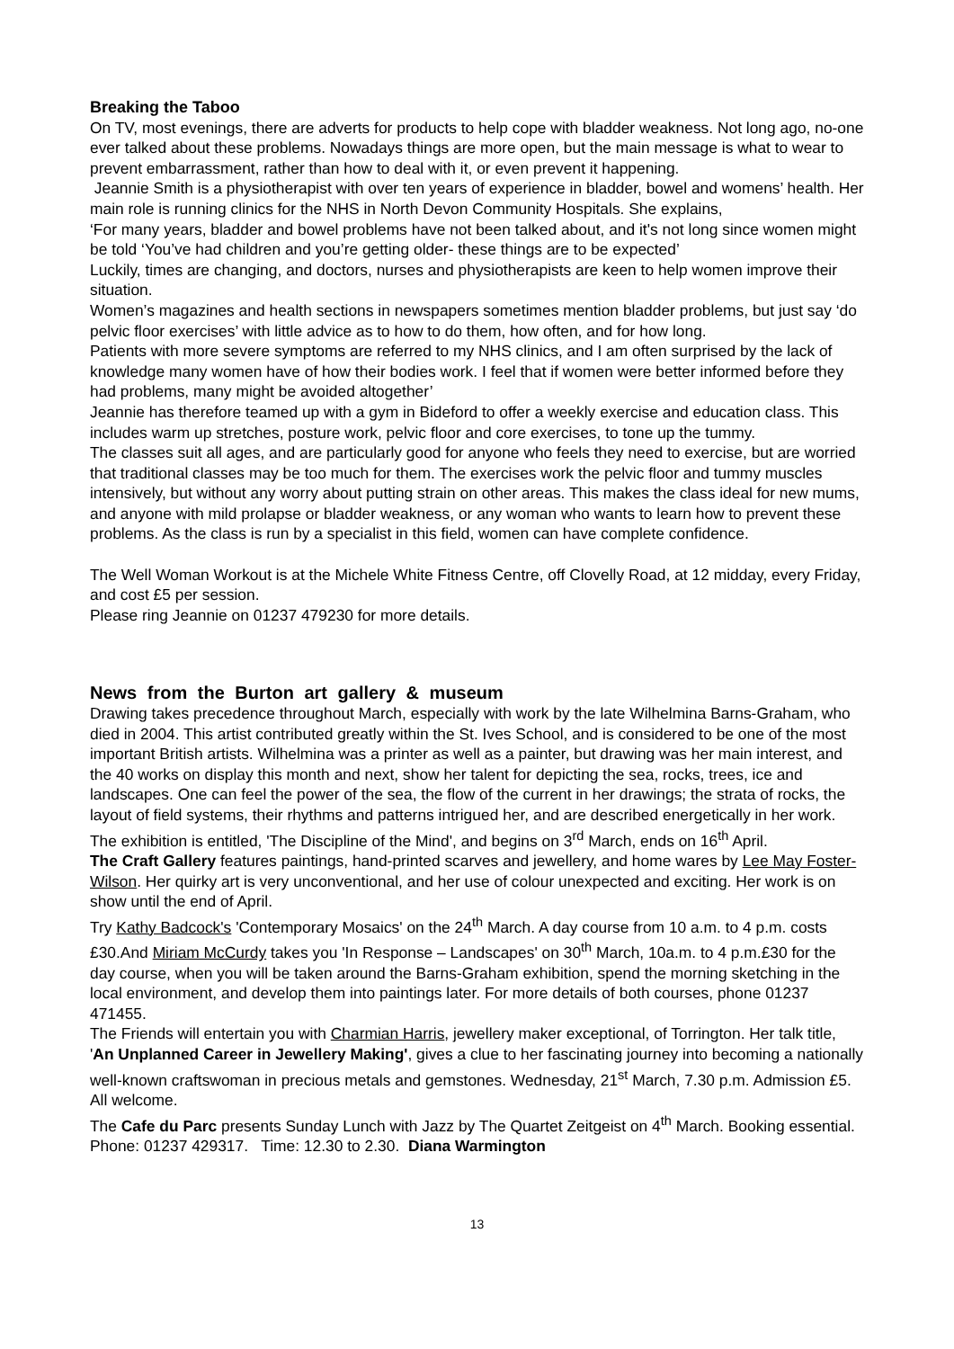Breaking the Taboo
On TV, most evenings, there are adverts for products to help cope with bladder weakness. Not long ago, no-one ever talked about these problems. Nowadays things are more open, but the main message is what to wear to prevent embarrassment, rather than how to deal with it, or even prevent it happening.
Jeannie Smith is a physiotherapist with over ten years of experience in bladder, bowel and womens’ health. Her main role is running clinics for the NHS in North Devon Community Hospitals. She explains,
‘For many years, bladder and bowel problems have not been talked about, and it's not long since women might be told ‘You’ve had children and you’re getting older- these things are to be expected’
Luckily, times are changing, and doctors, nurses and physiotherapists are keen to help women improve their situation.
Women’s magazines and health sections in newspapers sometimes mention bladder problems, but just say ‘do pelvic floor exercises’ with little advice as to how to do them, how often, and for how long.
Patients with more severe symptoms are referred to my NHS clinics, and I am often surprised by the lack of knowledge many women have of how their bodies work. I feel that if women were better informed before they had problems, many might be avoided altogether’
Jeannie has therefore teamed up with a gym in Bideford to offer a weekly exercise and education class. This includes warm up stretches, posture work, pelvic floor and core exercises, to tone up the tummy.
The classes suit all ages, and are particularly good for anyone who feels they need to exercise, but are worried that traditional classes may be too much for them. The exercises work the pelvic floor and tummy muscles intensively, but without any worry about putting strain on other areas. This makes the class ideal for new mums, and anyone with mild prolapse or bladder weakness, or any woman who wants to learn how to prevent these problems. As the class is run by a specialist in this field, women can have complete confidence.
The Well Woman Workout is at the Michele White Fitness Centre, off Clovelly Road, at 12 midday, every Friday, and cost £5 per session.
Please ring Jeannie on 01237 479230 for more details.
News from the Burton art gallery & museum
Drawing takes precedence throughout March, especially with work by the late Wilhelmina Barns-Graham, who died in 2004. This artist contributed greatly within the St. Ives School, and is considered to be one of the most important British artists. Wilhelmina was a printer as well as a painter, but drawing was her main interest, and the 40 works on display this month and next, show her talent for depicting the sea, rocks, trees, ice and landscapes. One can feel the power of the sea, the flow of the current in her drawings; the strata of rocks, the layout of field systems, their rhythms and patterns intrigued her, and are described energetically in her work.
The exhibition is entitled, 'The Discipline of the Mind', and begins on 3<sup>rd</sup> March, ends on 16<sup>th</sup> April.
The Craft Gallery features paintings, hand-printed scarves and jewellery, and home wares by Lee May Foster-Wilson. Her quirky art is very unconventional, and her use of colour unexpected and exciting. Her work is on show until the end of April.
Try Kathy Badcock's 'Contemporary Mosaics' on the 24<sup>th</sup> March. A day course from 10 a.m. to 4 p.m. costs £30.And Miriam McCurdy takes you 'In Response – Landscapes' on 30<sup>th</sup> March, 10a.m. to 4 p.m.£30 for the day course, when you will be taken around the Barns-Graham exhibition, spend the morning sketching in the local environment, and develop them into paintings later. For more details of both courses, phone 01237 471455.
The Friends will entertain you with Charmian Harris, jewellery maker exceptional, of Torrington. Her talk title, 'An Unplanned Career in Jewellery Making', gives a clue to her fascinating journey into becoming a nationally well-known craftswoman in precious metals and gemstones. Wednesday, 21<sup>st</sup> March, 7.30 p.m. Admission £5. All welcome.
The Cafe du Parc presents Sunday Lunch with Jazz by The Quartet Zeitgeist on 4<sup>th</sup> March. Booking essential. Phone: 01237 429317. Time: 12.30 to 2.30. Diana Warmington
13